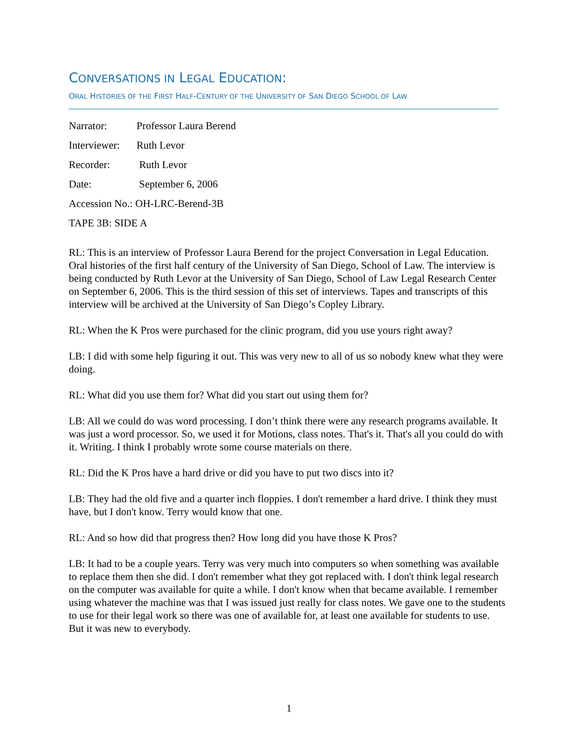CONVERSATIONS IN LEGAL EDUCATION:
ORAL HISTORIES OF THE FIRST HALF-CENTURY OF THE UNIVERSITY OF SAN DIEGO SCHOOL OF LAW
Narrator: Professor Laura Berend
Interviewer: Ruth Levor
Recorder: Ruth Levor
Date: September 6, 2006
Accession No.: OH-LRC-Berend-3B
TAPE 3B: SIDE A
RL: This is an interview of Professor Laura Berend for the project Conversation in Legal Education. Oral histories of the first half century of the University of San Diego, School of Law. The interview is being conducted by Ruth Levor at the University of San Diego, School of Law Legal Research Center on September 6, 2006. This is the third session of this set of interviews. Tapes and transcripts of this interview will be archived at the University of San Diego’s Copley Library.
RL: When the K Pros were purchased for the clinic program, did you use yours right away?
LB: I did with some help figuring it out. This was very new to all of us so nobody knew what they were doing.
RL: What did you use them for? What did you start out using them for?
LB: All we could do was word processing. I don’t think there were any research programs available. It was just a word processor. So, we used it for Motions, class notes. That's it. That's all you could do with it. Writing. I think I probably wrote some course materials on there.
RL: Did the K Pros have a hard drive or did you have to put two discs into it?
LB: They had the old five and a quarter inch floppies. I don't remember a hard drive. I think they must have, but I don't know. Terry would know that one.
RL: And so how did that progress then? How long did you have those K Pros?
LB: It had to be a couple years. Terry was very much into computers so when something was available to replace them then she did. I don't remember what they got replaced with. I don't think legal research on the computer was available for quite a while. I don't know when that became available. I remember using whatever the machine was that I was issued just really for class notes. We gave one to the students to use for their legal work so there was one of available for, at least one available for students to use. But it was new to everybody.
1